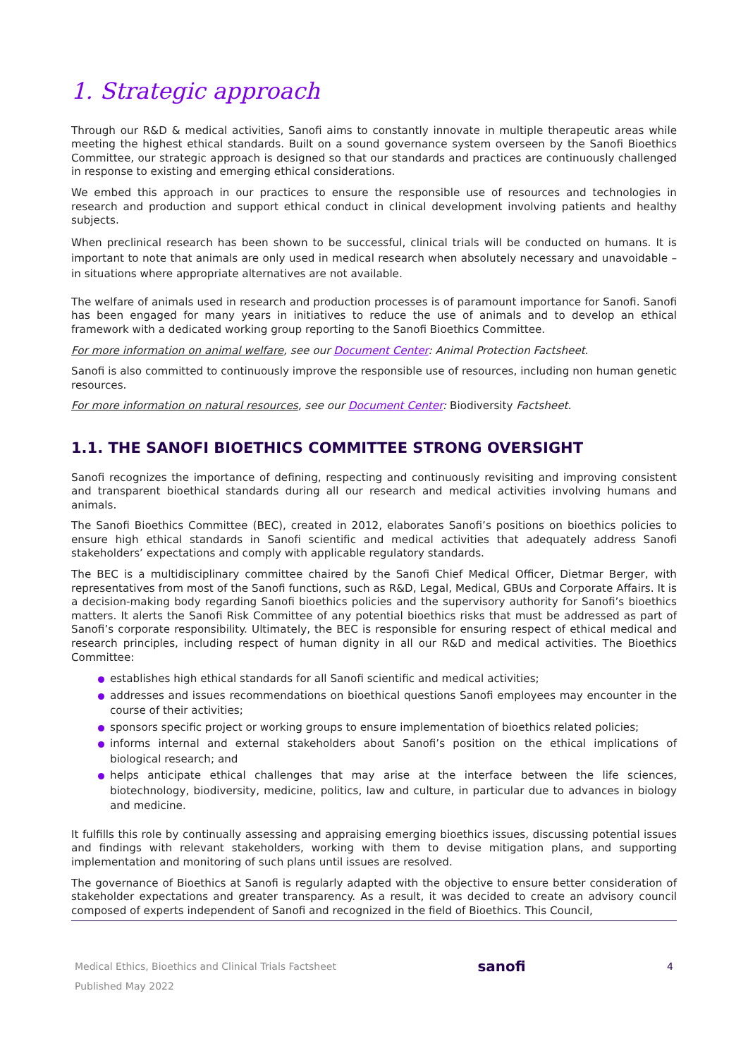1. Strategic approach
Through our R&D & medical activities, Sanofi aims to constantly innovate in multiple therapeutic areas while meeting the highest ethical standards. Built on a sound governance system overseen by the Sanofi Bioethics Committee, our strategic approach is designed so that our standards and practices are continuously challenged in response to existing and emerging ethical considerations.
We embed this approach in our practices to ensure the responsible use of resources and technologies in research and production and support ethical conduct in clinical development involving patients and healthy subjects.
When preclinical research has been shown to be successful, clinical trials will be conducted on humans. It is important to note that animals are only used in medical research when absolutely necessary and unavoidable – in situations where appropriate alternatives are not available.
The welfare of animals used in research and production processes is of paramount importance for Sanofi. Sanofi has been engaged for many years in initiatives to reduce the use of animals and to develop an ethical framework with a dedicated working group reporting to the Sanofi Bioethics Committee.
For more information on animal welfare, see our Document Center: Animal Protection Factsheet.
Sanofi is also committed to continuously improve the responsible use of resources, including non human genetic resources.
For more information on natural resources, see our Document Center: Biodiversity Factsheet.
1.1. THE SANOFI BIOETHICS COMMITTEE STRONG OVERSIGHT
Sanofi recognizes the importance of defining, respecting and continuously revisiting and improving consistent and transparent bioethical standards during all our research and medical activities involving humans and animals.
The Sanofi Bioethics Committee (BEC), created in 2012, elaborates Sanofi’s positions on bioethics policies to ensure high ethical standards in Sanofi scientific and medical activities that adequately address Sanofi stakeholders’ expectations and comply with applicable regulatory standards.
The BEC is a multidisciplinary committee chaired by the Sanofi Chief Medical Officer, Dietmar Berger, with representatives from most of the Sanofi functions, such as R&D, Legal, Medical, GBUs and Corporate Affairs. It is a decision-making body regarding Sanofi bioethics policies and the supervisory authority for Sanofi’s bioethics matters. It alerts the Sanofi Risk Committee of any potential bioethics risks that must be addressed as part of Sanofi’s corporate responsibility. Ultimately, the BEC is responsible for ensuring respect of ethical medical and research principles, including respect of human dignity in all our R&D and medical activities. The Bioethics Committee:
establishes high ethical standards for all Sanofi scientific and medical activities;
addresses and issues recommendations on bioethical questions Sanofi employees may encounter in the course of their activities;
sponsors specific project or working groups to ensure implementation of bioethics related policies;
informs internal and external stakeholders about Sanofi’s position on the ethical implications of biological research; and
helps anticipate ethical challenges that may arise at the interface between the life sciences, biotechnology, biodiversity, medicine, politics, law and culture, in particular due to advances in biology and medicine.
It fulfills this role by continually assessing and appraising emerging bioethics issues, discussing potential issues and findings with relevant stakeholders, working with them to devise mitigation plans, and supporting implementation and monitoring of such plans until issues are resolved.
The governance of Bioethics at Sanofi is regularly adapted with the objective to ensure better consideration of stakeholder expectations and greater transparency. As a result, it was decided to create an advisory council composed of experts independent of Sanofi and recognized in the field of Bioethics. This Council,
Medical Ethics, Bioethics and Clinical Trials Factsheet
Published May 2022
sanofi
4